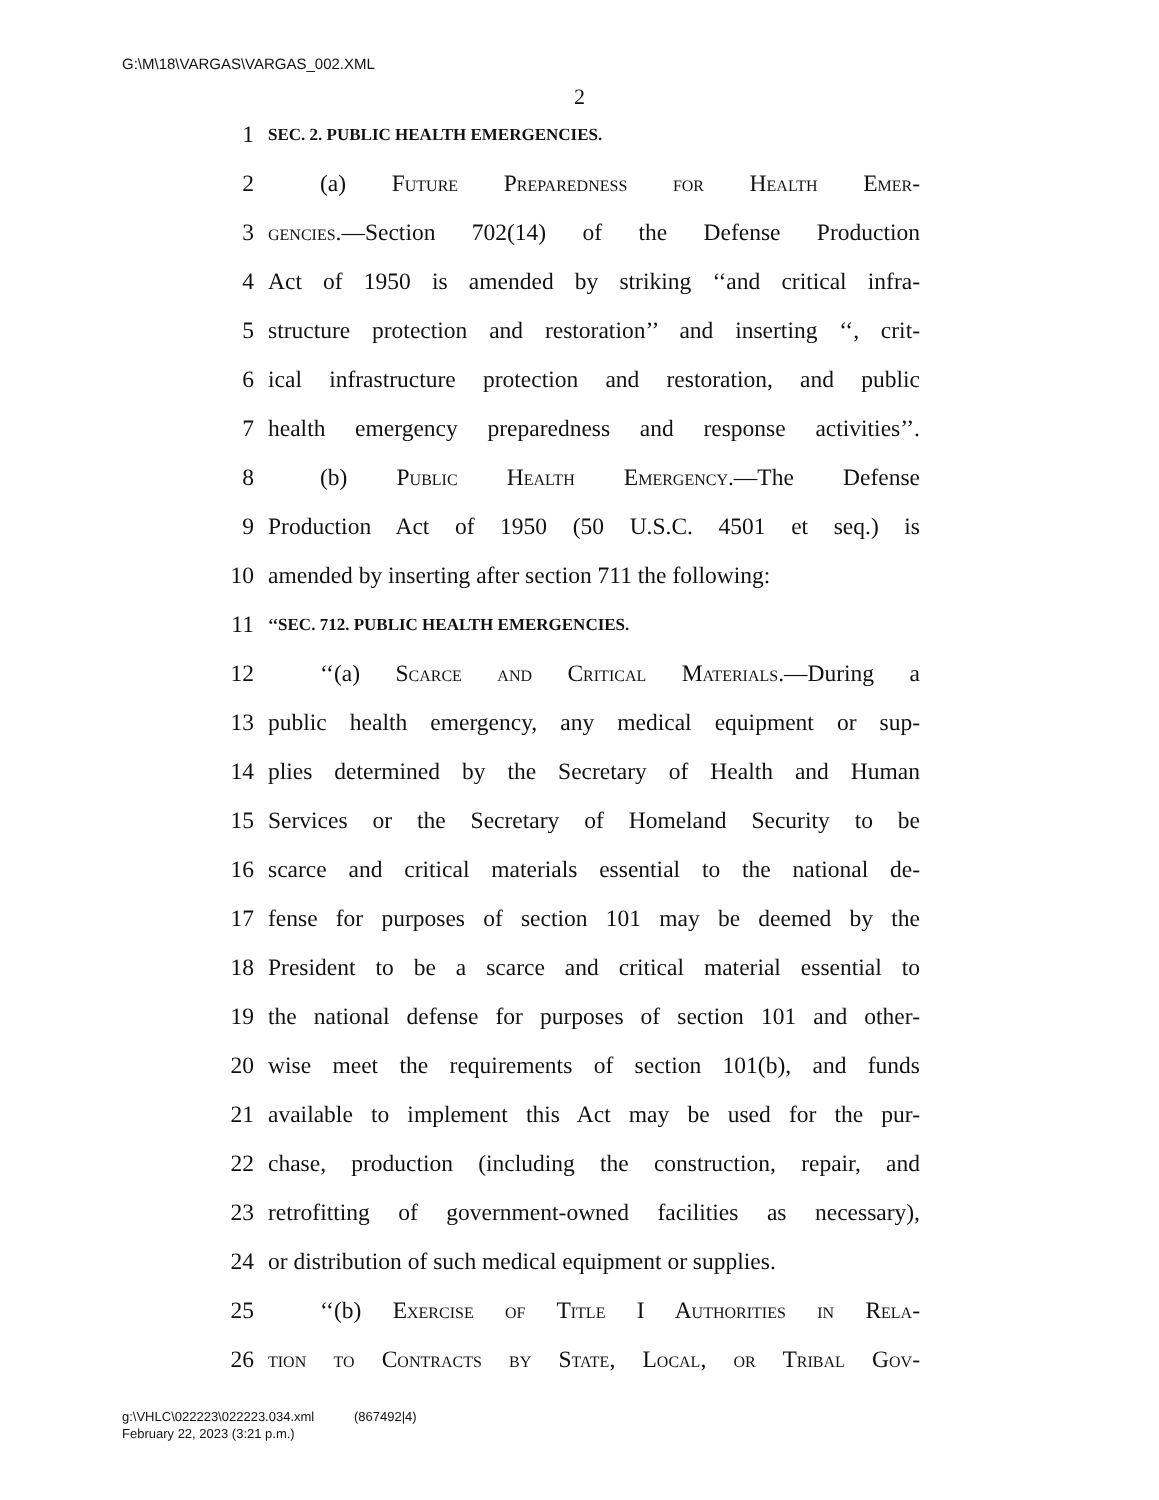G:\M\18\VARGAS\VARGAS_002.XML
2
1 SEC. 2. PUBLIC HEALTH EMERGENCIES.
2 (a) Future Preparedness for Health Emer-
3 gencies.—Section 702(14) of the Defense Production
4 Act of 1950 is amended by striking ‘‘and critical infra-
5 structure protection and restoration’’ and inserting ‘‘, crit-
6 ical infrastructure protection and restoration, and public
7 health emergency preparedness and response activities’’.
8 (b) Public Health Emergency.—The Defense
9 Production Act of 1950 (50 U.S.C. 4501 et seq.) is
10 amended by inserting after section 711 the following:
11 ‘‘SEC. 712. PUBLIC HEALTH EMERGENCIES.
12 ‘‘(a) Scarce and Critical Materials.—During a
13 public health emergency, any medical equipment or sup-
14 plies determined by the Secretary of Health and Human
15 Services or the Secretary of Homeland Security to be
16 scarce and critical materials essential to the national de-
17 fense for purposes of section 101 may be deemed by the
18 President to be a scarce and critical material essential to
19 the national defense for purposes of section 101 and other-
20 wise meet the requirements of section 101(b), and funds
21 available to implement this Act may be used for the pur-
22 chase, production (including the construction, repair, and
23 retrofitting of government-owned facilities as necessary),
24 or distribution of such medical equipment or supplies.
25 ‘‘(b) Exercise of Title I Authorities in Rela-
26 tion to Contracts by State, Local, or Tribal Gov-
g:\VHLC\022223\022223.034.xml (867492|4)
February 22, 2023 (3:21 p.m.)